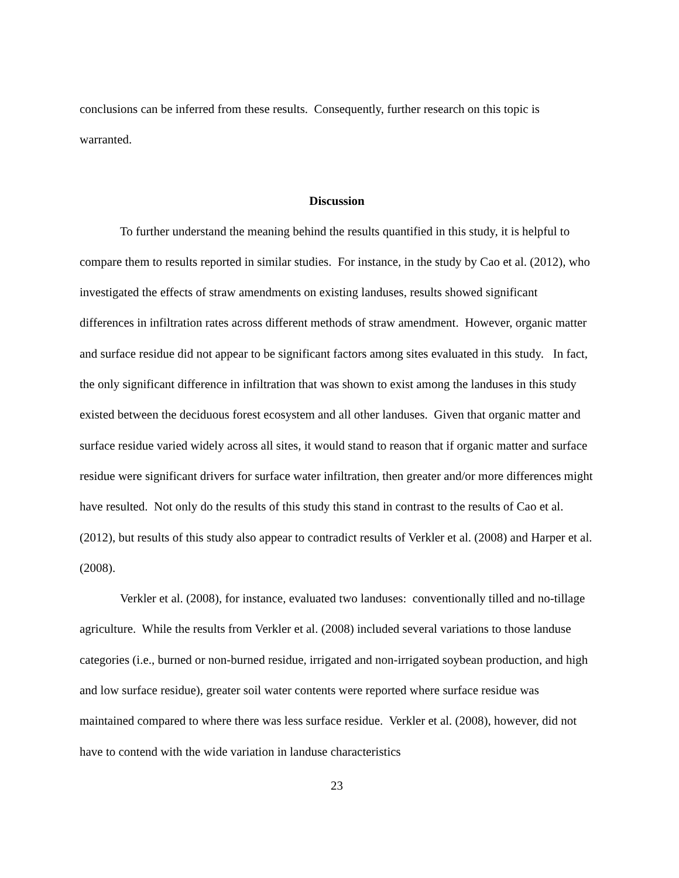conclusions can be inferred from these results. Consequently, further research on this topic is warranted.
Discussion
To further understand the meaning behind the results quantified in this study, it is helpful to compare them to results reported in similar studies. For instance, in the study by Cao et al. (2012), who investigated the effects of straw amendments on existing landuses, results showed significant differences in infiltration rates across different methods of straw amendment. However, organic matter and surface residue did not appear to be significant factors among sites evaluated in this study. In fact, the only significant difference in infiltration that was shown to exist among the landuses in this study existed between the deciduous forest ecosystem and all other landuses. Given that organic matter and surface residue varied widely across all sites, it would stand to reason that if organic matter and surface residue were significant drivers for surface water infiltration, then greater and/or more differences might have resulted. Not only do the results of this study this stand in contrast to the results of Cao et al. (2012), but results of this study also appear to contradict results of Verkler et al. (2008) and Harper et al. (2008).
Verkler et al. (2008), for instance, evaluated two landuses: conventionally tilled and no-tillage agriculture. While the results from Verkler et al. (2008) included several variations to those landuse categories (i.e., burned or non-burned residue, irrigated and non-irrigated soybean production, and high and low surface residue), greater soil water contents were reported where surface residue was maintained compared to where there was less surface residue. Verkler et al. (2008), however, did not have to contend with the wide variation in landuse characteristics
23